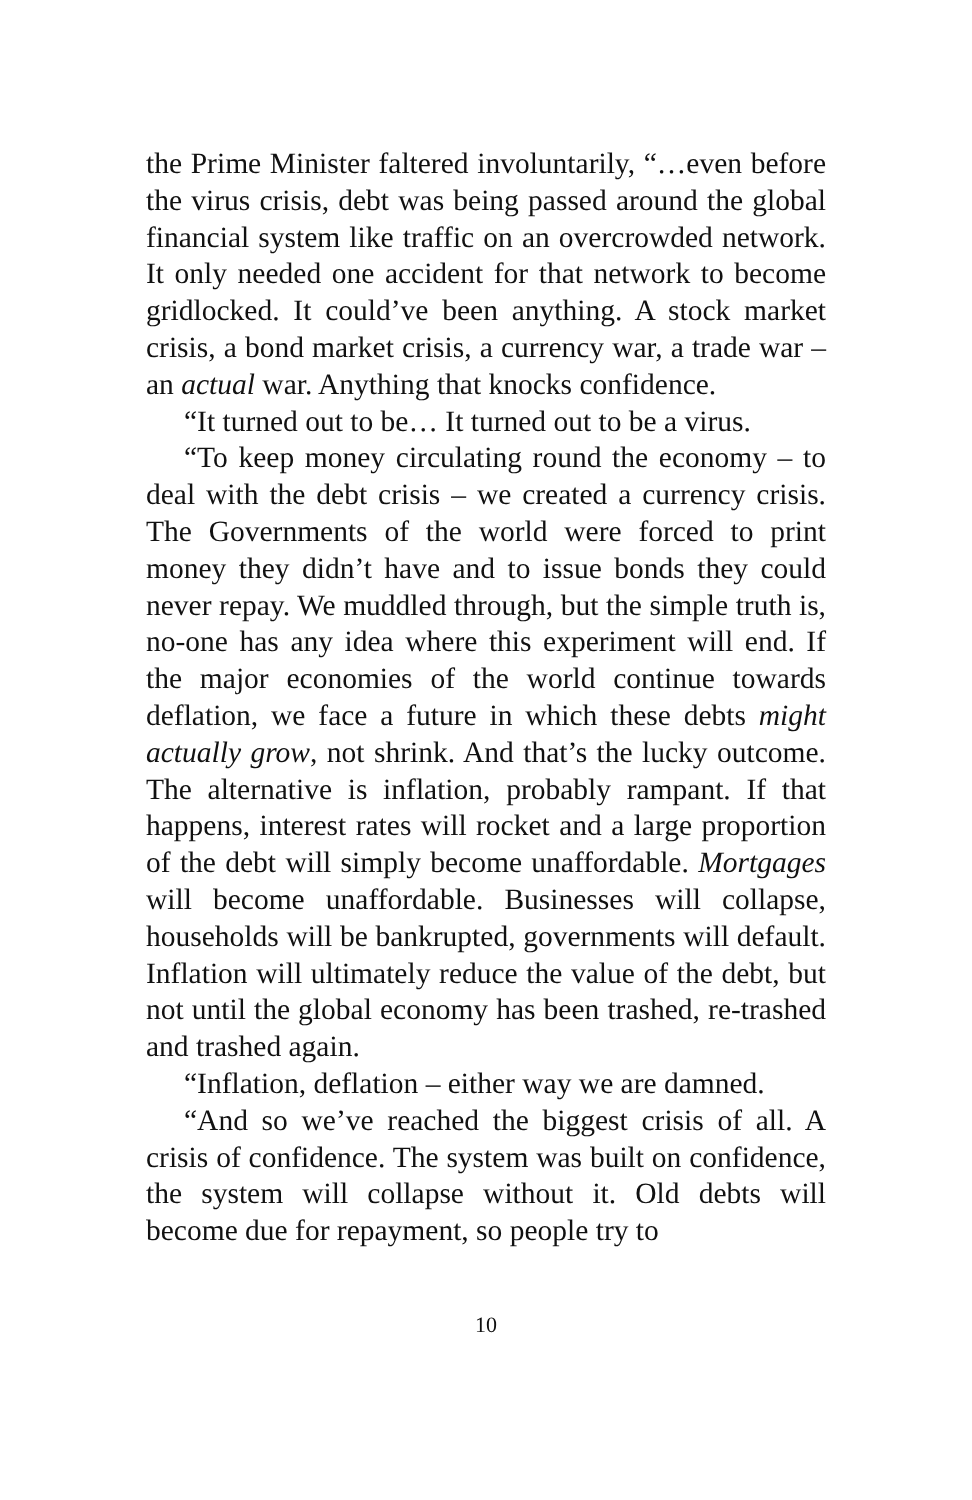the Prime Minister faltered involuntarily, “…even before the virus crisis, debt was being passed around the global financial system like traffic on an overcrowded network. It only needed one accident for that network to become gridlocked. It could’ve been anything. A stock market crisis, a bond market crisis, a currency war, a trade war – an actual war. Anything that knocks confidence.
“It turned out to be… It turned out to be a virus.
“To keep money circulating round the economy – to deal with the debt crisis – we created a currency crisis. The Governments of the world were forced to print money they didn’t have and to issue bonds they could never repay. We muddled through, but the simple truth is, no-one has any idea where this experiment will end. If the major economies of the world continue towards deflation, we face a future in which these debts might actually grow, not shrink. And that’s the lucky outcome. The alternative is inflation, probably rampant. If that happens, interest rates will rocket and a large proportion of the debt will simply become unaffordable. Mortgages will become unaffordable. Businesses will collapse, households will be bankrupted, governments will default. Inflation will ultimately reduce the value of the debt, but not until the global economy has been trashed, re-trashed and trashed again.
“Inflation, deflation – either way we are damned.
“And so we’ve reached the biggest crisis of all. A crisis of confidence. The system was built on confidence, the system will collapse without it. Old debts will become due for repayment, so people try to
10